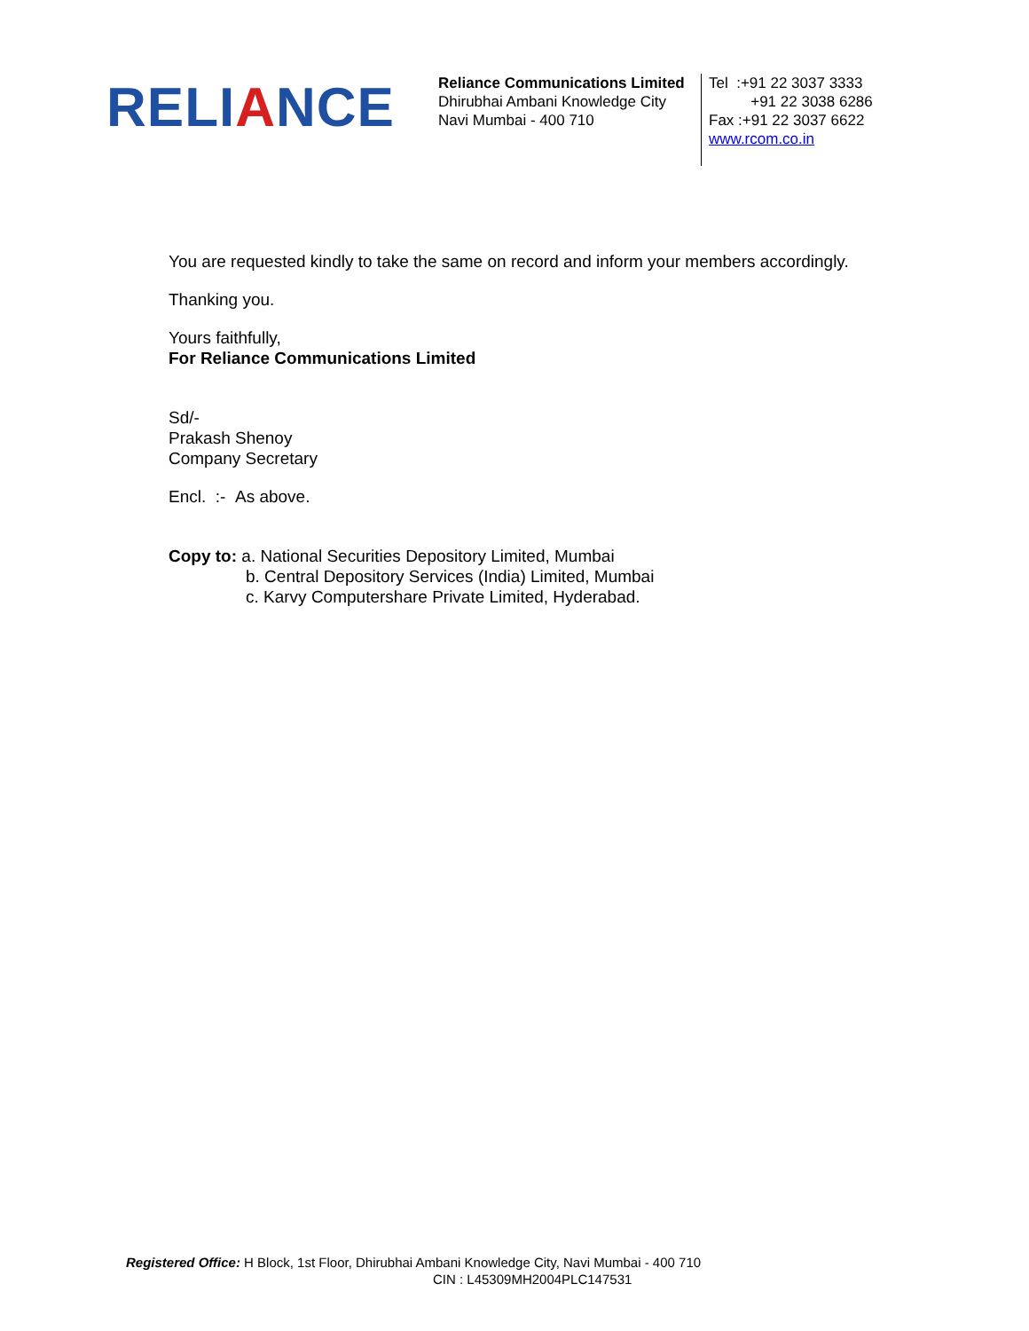RELIANCE
Reliance Communications Limited
Dhirubhai Ambani Knowledge City
Navi Mumbai - 400 710
Tel :+91 22 3037 3333
+91 22 3038 6286
Fax :+91 22 3037 6622
www.rcom.co.in
You are requested kindly to take the same on record and inform your members accordingly.
Thanking you.
Yours faithfully,
For Reliance Communications Limited
Sd/-
Prakash Shenoy
Company Secretary
Encl. :- As above.
Copy to: a. National Securities Depository Limited, Mumbai
b. Central Depository Services (India) Limited, Mumbai
c. Karvy Computershare Private Limited, Hyderabad.
Registered Office: H Block, 1st Floor, Dhirubhai Ambani Knowledge City, Navi Mumbai - 400 710
CIN : L45309MH2004PLC147531